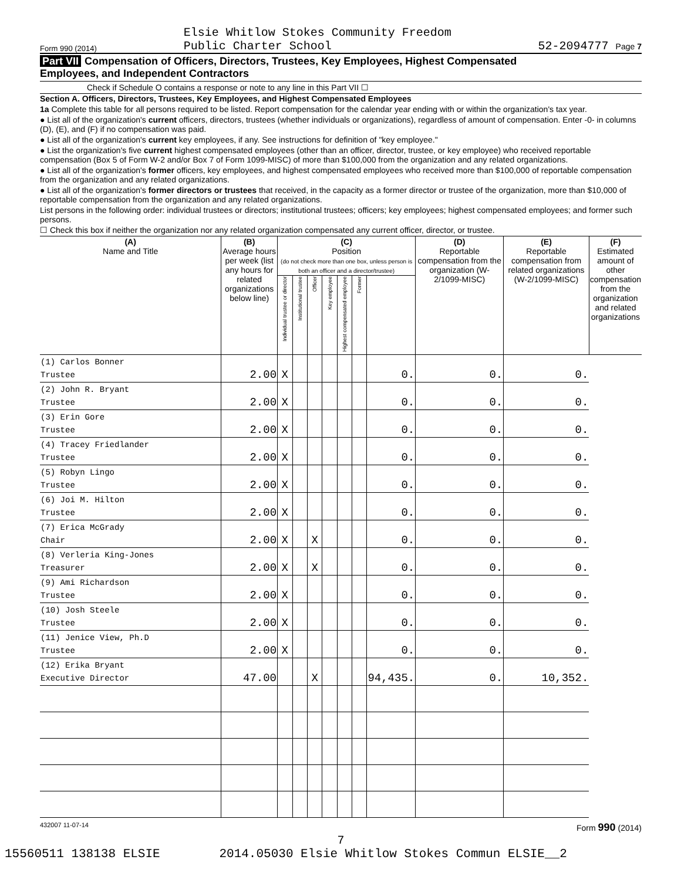Form 990 (2014) Elsie Whitlow Stokes Community Freedom
Public Charter School 52-2094777 Page 7
Part VII Compensation of Officers, Directors, Trustees, Key Employees, Highest Compensated
Employees, and Independent Contractors
Check if Schedule O contains a response or note to any line in this Part VII ☐
Section A. Officers, Directors, Trustees, Key Employees, and Highest Compensated Employees
1a Complete this table for all persons required to be listed. Report compensation for the calendar year ending with or within the organization's tax year.
● List all of the organization's current officers, directors, trustees (whether individuals or organizations), regardless of amount of compensation. Enter -0- in columns (D), (E), and (F) if no compensation was paid.
● List all of the organization's current key employees, if any. See instructions for definition of "key employee."
● List the organization's five current highest compensated employees (other than an officer, director, trustee, or key employee) who received reportable compensation (Box 5 of Form W-2 and/or Box 7 of Form 1099-MISC) of more than $100,000 from the organization and any related organizations.
● List all of the organization's former officers, key employees, and highest compensated employees who received more than $100,000 of reportable compensation from the organization and any related organizations.
● List all of the organization's former directors or trustees that received, in the capacity as a former director or trustee of the organization, more than $10,000 of reportable compensation from the organization and any related organizations.
List persons in the following order: individual trustees or directors; institutional trustees; officers; key employees; highest compensated employees; and former such persons.
☐ Check this box if neither the organization nor any related organization compensated any current officer, director, or trustee.
| (A) Name and Title | (B) Average hours per week (list any hours for related organizations below line) | (C) Position (do not check more than one box, unless person is both an officer and a director/trustee) | | | | | | | (D) Reportable compensation from the organization (W-2/1099-MISC) | (E) Reportable compensation from related organizations (W-2/1099-MISC) | (F) Estimated amount of other compensation from the organization and related organizations |
| --- | --- | --- | --- | --- | --- | --- | --- | --- | --- | --- | --- |
| | | Individual trustee or director | Institutional trustee | Officer | Key employee | Highest compensated employee | Former | | | | |
| (1) Carlos Bonner Trustee | 2.00 | X | | | | | | 0. | 0. | 0. | |
| (2) John R. Bryant Trustee | 2.00 | X | | | | | | 0. | 0. | 0. | |
| (3) Erin Gore Trustee | 2.00 | X | | | | | | 0. | 0. | 0. | |
| (4) Tracey Friedlander Trustee | 2.00 | X | | | | | | 0. | 0. | 0. | |
| (5) Robyn Lingo Trustee | 2.00 | X | | | | | | 0. | 0. | 0. | |
| (6) Joi M. Hilton Trustee | 2.00 | X | | | | | | 0. | 0. | 0. | |
| (7) Erica McGrady Chair | 2.00 | X | | X | | | | 0. | 0. | 0. | |
| (8) Verleria King-Jones Treasurer | 2.00 | X | | X | | | | 0. | 0. | 0. | |
| (9) Ami Richardson Trustee | 2.00 | X | | | | | | 0. | 0. | 0. | |
| (10) Josh Steele Trustee | 2.00 | X | | | | | | 0. | 0. | 0. | |
| (11) Jenice View, Ph.D Trustee | 2.00 | X | | | | | | 0. | 0. | 0. | |
| (12) Erika Bryant Executive Director | 47.00 | | | X | | | | 94,435. | 0. | 10,352. | |
432007 11-07-14 Form 990 (2014)
7
15560511 138138 ELSIE 2014.05030 Elsie Whitlow Stokes Commun ELSIE__2